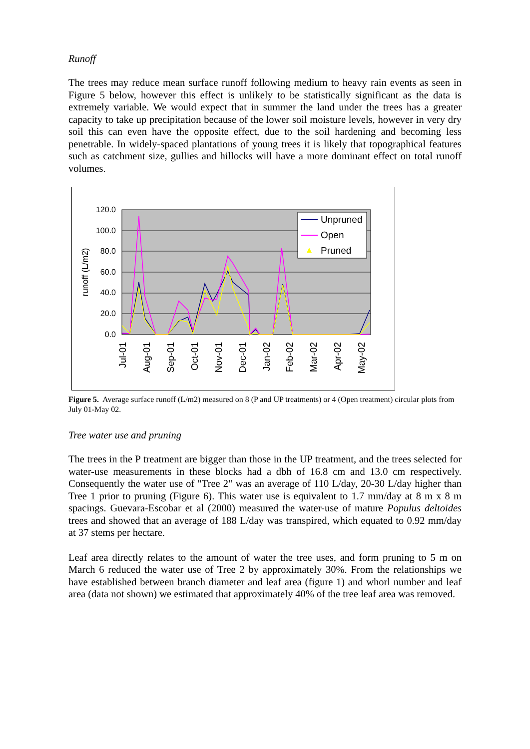Runoff
The trees may reduce mean surface runoff following medium to heavy rain events as seen in Figure 5 below, however this effect is unlikely to be statistically significant as the data is extremely variable. We would expect that in summer the land under the trees has a greater capacity to take up precipitation because of the lower soil moisture levels, however in very dry soil this can even have the opposite effect, due to the soil hardening and becoming less penetrable. In widely-spaced plantations of young trees it is likely that topographical features such as catchment size, gullies and hillocks will have a more dominant effect on total runoff volumes.
120.0
100.0
80.0
60.0
40.0
20.0
0.0
runoff (L/m2)
Jul-01
Aug-01
Sep-01
Oct-01
Nov-01
Dec-01
Jan-02
Feb-02
Mar-02
Apr-02
May-02
Unpruned
Open
Pruned
Figure 5. Average surface runoff (L/m2) measured on 8 (P and UP treatments) or 4 (Open treatment) circular plots from July 01-May 02.
Tree water use and pruning
The trees in the P treatment are bigger than those in the UP treatment, and the trees selected for water-use measurements in these blocks had a dbh of 16.8 cm and 13.0 cm respectively. Consequently the water use of "Tree 2" was an average of 110 L/day, 20-30 L/day higher than Tree 1 prior to pruning (Figure 6). This water use is equivalent to 1.7 mm/day at 8 m x 8 m spacings. Guevara-Escobar et al (2000) measured the water-use of mature Populus deltoides trees and showed that an average of 188 L/day was transpired, which equated to 0.92 mm/day at 37 stems per hectare.
Leaf area directly relates to the amount of water the tree uses, and form pruning to 5 m on March 6 reduced the water use of Tree 2 by approximately 30%. From the relationships we have established between branch diameter and leaf area (figure 1) and whorl number and leaf area (data not shown) we estimated that approximately 40% of the tree leaf area was removed.